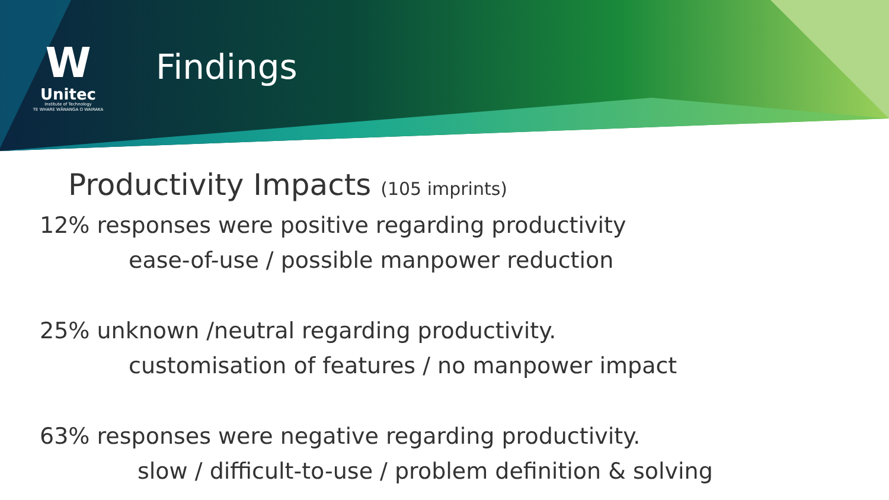W
Unitec
Institute of Technology
TE WHARE WĀNANGA O WAIRAKA
Findings
Productivity Impacts (105 imprints)
12% responses were positive regarding productivity
ease-of-use / possible manpower reduction
25% unknown /neutral regarding productivity.
customisation of features / no manpower impact
63% responses were negative regarding productivity.
slow / difficult-to-use / problem definition & solving